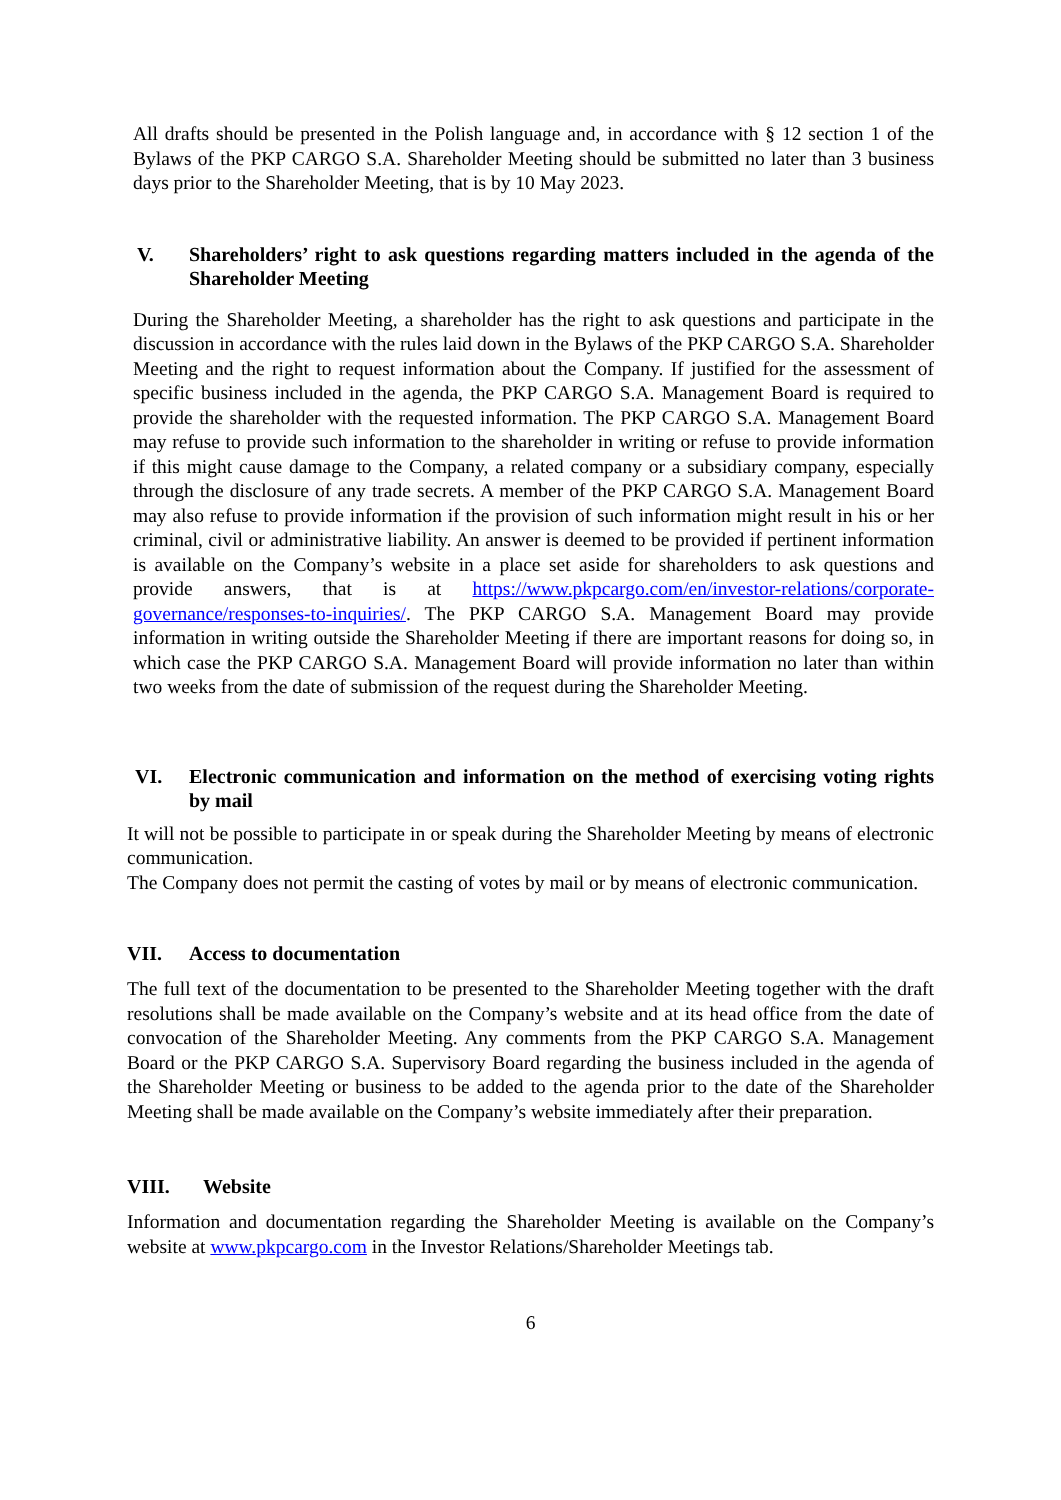All drafts should be presented in the Polish language and, in accordance with § 12 section 1 of the Bylaws of the PKP CARGO S.A. Shareholder Meeting should be submitted no later than 3 business days prior to the Shareholder Meeting, that is by 10 May 2023.
V. Shareholders’ right to ask questions regarding matters included in the agenda of the Shareholder Meeting
During the Shareholder Meeting, a shareholder has the right to ask questions and participate in the discussion in accordance with the rules laid down in the Bylaws of the PKP CARGO S.A. Shareholder Meeting and the right to request information about the Company. If justified for the assessment of specific business included in the agenda, the PKP CARGO S.A. Management Board is required to provide the shareholder with the requested information. The PKP CARGO S.A. Management Board may refuse to provide such information to the shareholder in writing or refuse to provide information if this might cause damage to the Company, a related company or a subsidiary company, especially through the disclosure of any trade secrets. A member of the PKP CARGO S.A. Management Board may also refuse to provide information if the provision of such information might result in his or her criminal, civil or administrative liability. An answer is deemed to be provided if pertinent information is available on the Company’s website in a place set aside for shareholders to ask questions and provide answers, that is at https://www.pkpcargo.com/en/investor-relations/corporate-governance/responses-to-inquiries/. The PKP CARGO S.A. Management Board may provide information in writing outside the Shareholder Meeting if there are important reasons for doing so, in which case the PKP CARGO S.A. Management Board will provide information no later than within two weeks from the date of submission of the request during the Shareholder Meeting.
VI. Electronic communication and information on the method of exercising voting rights by mail
It will not be possible to participate in or speak during the Shareholder Meeting by means of electronic communication.
The Company does not permit the casting of votes by mail or by means of electronic communication.
VII. Access to documentation
The full text of the documentation to be presented to the Shareholder Meeting together with the draft resolutions shall be made available on the Company’s website and at its head office from the date of convocation of the Shareholder Meeting. Any comments from the PKP CARGO S.A. Management Board or the PKP CARGO S.A. Supervisory Board regarding the business included in the agenda of the Shareholder Meeting or business to be added to the agenda prior to the date of the Shareholder Meeting shall be made available on the Company’s website immediately after their preparation.
VIII. Website
Information and documentation regarding the Shareholder Meeting is available on the Company’s website at www.pkpcargo.com in the Investor Relations/Shareholder Meetings tab.
6